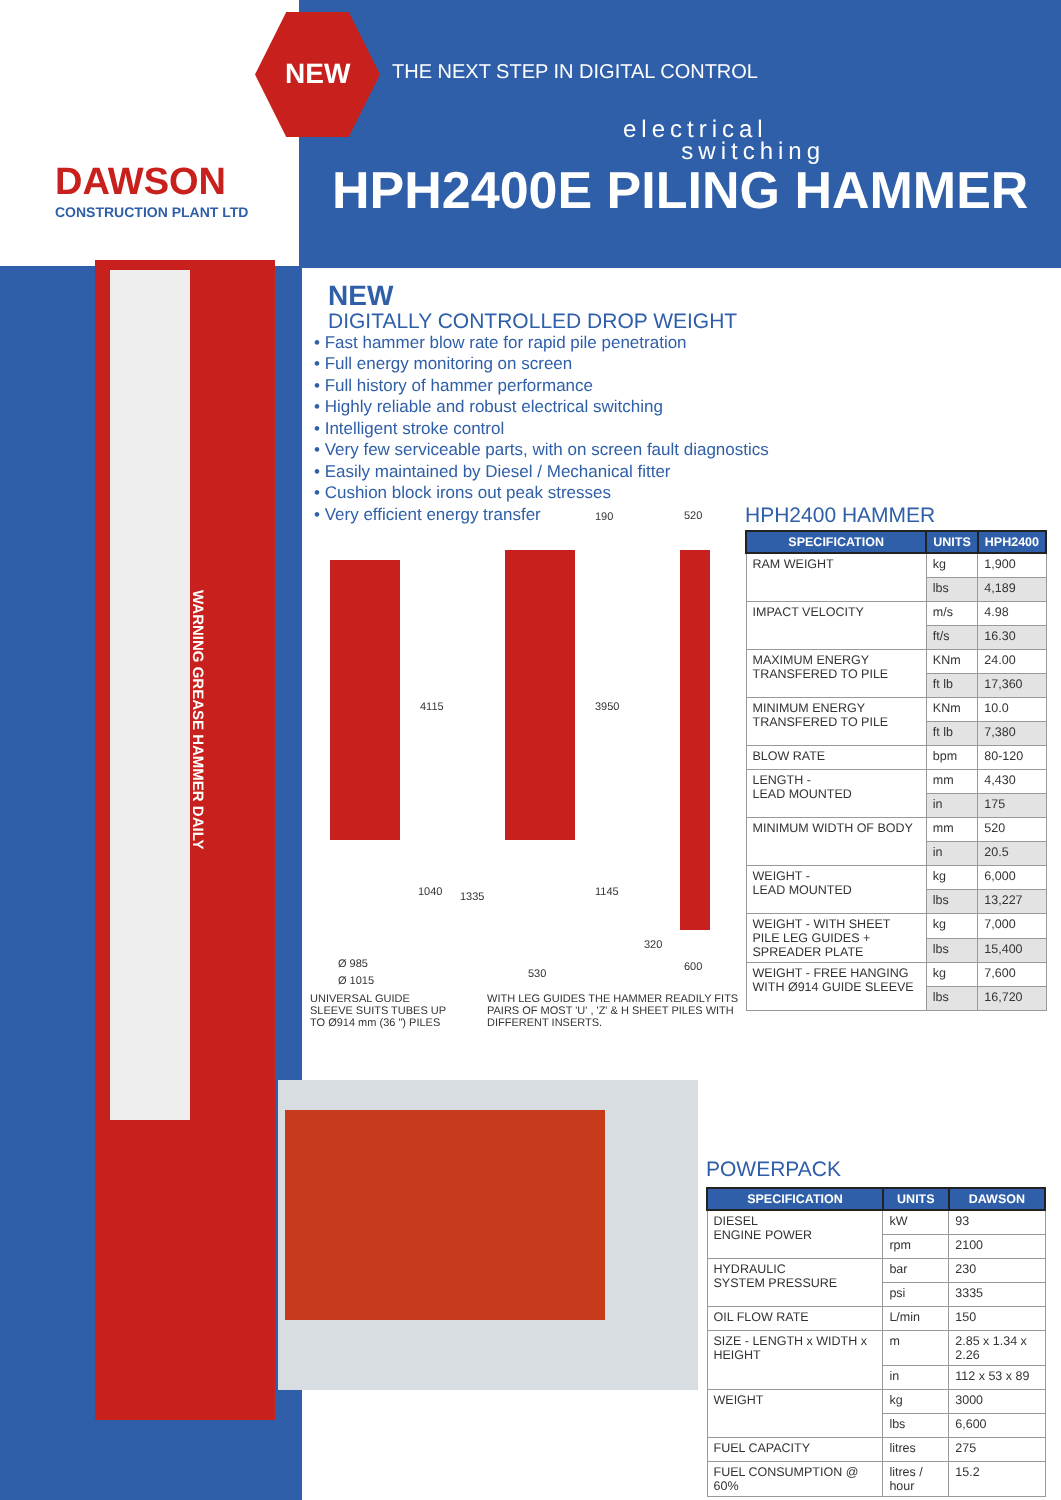DAWSON
CONSTRUCTION PLANT LTD
NEW
THE NEXT STEP IN DIGITAL CONTROL
electrical
switching
HPH2400E PILING HAMMER
WARNING GREASE HAMMER DAILY
NEW
DIGITALLY CONTROLLED DROP WEIGHT
• Fast hammer blow rate for rapid pile penetration
• Full energy monitoring on screen
• Full history of hammer performance
• Highly reliable and robust electrical switching
• Intelligent stroke control
• Very few serviceable parts, with on screen fault diagnostics
• Easily maintained by Diesel / Mechanical fitter
• Cushion block irons out peak stresses
• Very efficient energy transfer
4115 3950
1040 1335 1145
190 520
320
600
530
Ø 985
Ø 1015
UNIVERSAL GUIDE
SLEEVE SUITS TUBES UP
TO Ø914 mm (36 ") PILES
WITH LEG GUIDES THE HAMMER READILY FITS
PAIRS OF MOST 'U' , 'Z' & H SHEET PILES WITH
DIFFERENT INSERTS.
HPH2400 HAMMER
| SPECIFICATION | UNITS | HPH2400 |
| --- | --- | --- |
| RAM WEIGHT | kg | 1,900 |
| | lbs | 4,189 |
| IMPACT VELOCITY | m/s | 4.98 |
| | ft/s | 16.30 |
| MAXIMUM ENERGY TRANSFERED TO PILE | KNm | 24.00 |
| | ft lb | 17,360 |
| MINIMUM ENERGY TRANSFERED TO PILE | KNm | 10.0 |
| | ft lb | 7,380 |
| BLOW RATE | bpm | 80-120 |
| LENGTH - LEAD MOUNTED | mm | 4,430 |
| | in | 175 |
| MINIMUM WIDTH OF BODY | mm | 520 |
| | in | 20.5 |
| WEIGHT - LEAD MOUNTED | kg | 6,000 |
| | lbs | 13,227 |
| WEIGHT - WITH SHEET PILE LEG GUIDES + SPREADER PLATE | kg | 7,000 |
| | lbs | 15,400 |
| WEIGHT - FREE HANGING WITH Ø914 GUIDE SLEEVE | kg | 7,600 |
| | lbs | 16,720 |
POWERPACK
| SPECIFICATION | UNITS | DAWSON |
| --- | --- | --- |
| DIESEL ENGINE POWER | kW | 93 |
| | rpm | 2100 |
| HYDRAULIC SYSTEM PRESSURE | bar | 230 |
| | psi | 3335 |
| OIL FLOW RATE | L/min | 150 |
| SIZE - LENGTH x WIDTH x HEIGHT | m | 2.85 x 1.34 x 2.26 |
| | in | 112 x 53 x 89 |
| WEIGHT | kg | 3000 |
| | lbs | 6,600 |
| FUEL CAPACITY | litres | 275 |
| FUEL CONSUMPTION @ 60% | litres / hour | 15.2 |